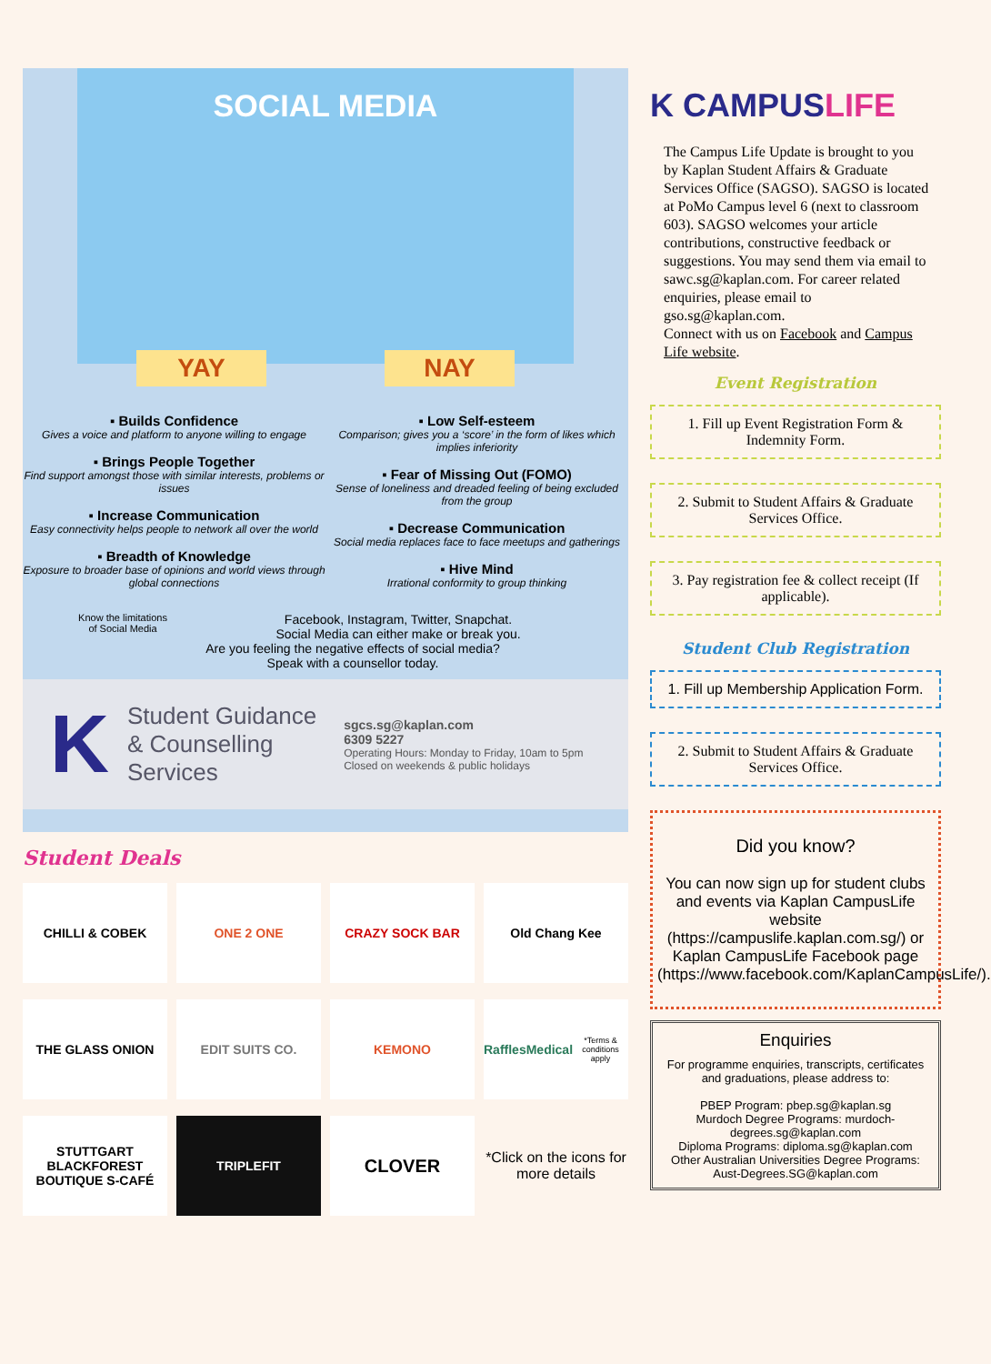SOCIAL MEDIA
YAY NAY
▪ Builds Confidence
Gives a voice and platform to anyone willing to engage
▪ Brings People Together
Find support amongst those with similar interests, problems or issues
▪ Increase Communication
Easy connectivity helps people to network all over the world
▪ Breadth of Knowledge
Exposure to broader base of opinions and world views through global connections
▪ Low Self-esteem
Comparison; gives you a ‘score’ in the form of likes which implies inferiority
▪ Fear of Missing Out (FOMO)
Sense of loneliness and dreaded feeling of being excluded from the group
▪ Decrease Communication
Social media replaces face to face meetups and gatherings
▪ Hive Mind
Irrational conformity to group thinking
Know the limitations of Social Media Facebook, Instagram, Twitter, Snapchat.
Social Media can either make or break you.
Are you feeling the negative effects of social media?
Speak with a counsellor today.
K
Student Guidance
& Counselling
Services
sgcs.sg@kaplan.com
6309 5227
Operating Hours: Monday to Friday, 10am to 5pm
Closed on weekends & public holidays
Student Deals
CHILLI & COBEK
ONE 2 ONE
CRAZY SOCK BAR
Old Chang Kee
THE GLASS ONION
EDIT SUITS CO.
KEMONO
RafflesMedical
*Terms & conditions apply
STUTTGART BLACKFOREST BOUTIQUE S-CAFÉ
TRIPLEFIT
CLOVER
*Click on the icons for more details
K CAMPUS LIFE
The Campus Life Update is brought to you by Kaplan Student Affairs & Graduate Services Office (SAGSO). SAGSO is located at PoMo Campus level 6 (next to classroom 603). SAGSO welcomes your article contributions, constructive feedback or suggestions. You may send them via email to sawc.sg@kaplan.com. For career related enquiries, please email to gso.sg@kaplan.com.
Connect with us on Facebook and Campus Life website.
Event Registration
1. Fill up Event Registration Form & Indemnity Form.
2. Submit to Student Affairs & Graduate Services Office.
3. Pay registration fee & collect receipt (If applicable).
Student Club Registration
1. Fill up Membership Application Form.
2. Submit to Student Affairs & Graduate Services Office.
Did you know?
You can now sign up for student clubs and events via Kaplan CampusLife website (https://campuslife.kaplan.com.sg/) or Kaplan CampusLife Facebook page (https://www.facebook.com/KaplanCampusLife/).
Enquiries
For programme enquiries, transcripts, certificates and graduations, please address to:
PBEP Program: pbep.sg@kaplan.sg
Murdoch Degree Programs: murdoch-degrees.sg@kaplan.com
Diploma Programs: diploma.sg@kaplan.com
Other Australian Universities Degree Programs: Aust-Degrees.SG@kaplan.com